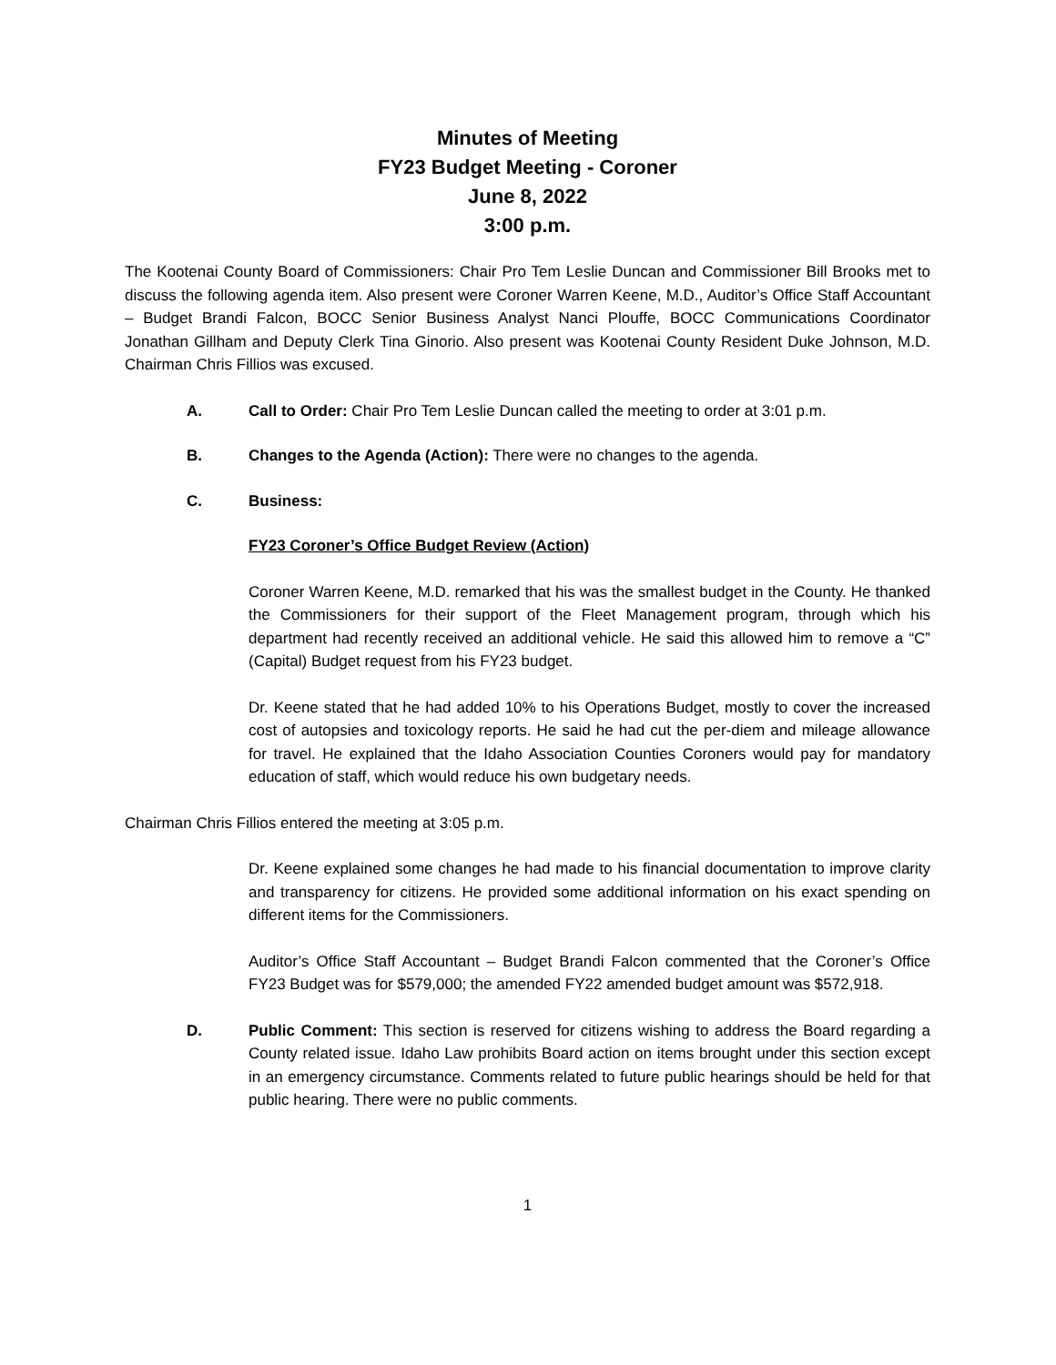Minutes of Meeting
FY23 Budget Meeting - Coroner
June 8, 2022
3:00 p.m.
The Kootenai County Board of Commissioners: Chair Pro Tem Leslie Duncan and Commissioner Bill Brooks met to discuss the following agenda item. Also present were Coroner Warren Keene, M.D., Auditor’s Office Staff Accountant – Budget Brandi Falcon, BOCC Senior Business Analyst Nanci Plouffe, BOCC Communications Coordinator Jonathan Gillham and Deputy Clerk Tina Ginorio. Also present was Kootenai County Resident Duke Johnson, M.D. Chairman Chris Fillios was excused.
A. Call to Order: Chair Pro Tem Leslie Duncan called the meeting to order at 3:01 p.m.
B. Changes to the Agenda (Action): There were no changes to the agenda.
C. Business:
FY23 Coroner’s Office Budget Review (Action)
Coroner Warren Keene, M.D. remarked that his was the smallest budget in the County. He thanked the Commissioners for their support of the Fleet Management program, through which his department had recently received an additional vehicle. He said this allowed him to remove a “C” (Capital) Budget request from his FY23 budget.
Dr. Keene stated that he had added 10% to his Operations Budget, mostly to cover the increased cost of autopsies and toxicology reports. He said he had cut the per-diem and mileage allowance for travel. He explained that the Idaho Association Counties Coroners would pay for mandatory education of staff, which would reduce his own budgetary needs.
Chairman Chris Fillios entered the meeting at 3:05 p.m.
Dr. Keene explained some changes he had made to his financial documentation to improve clarity and transparency for citizens. He provided some additional information on his exact spending on different items for the Commissioners.
Auditor’s Office Staff Accountant – Budget Brandi Falcon commented that the Coroner’s Office FY23 Budget was for $579,000; the amended FY22 amended budget amount was $572,918.
D. Public Comment: This section is reserved for citizens wishing to address the Board regarding a County related issue. Idaho Law prohibits Board action on items brought under this section except in an emergency circumstance. Comments related to future public hearings should be held for that public hearing. There were no public comments.
1